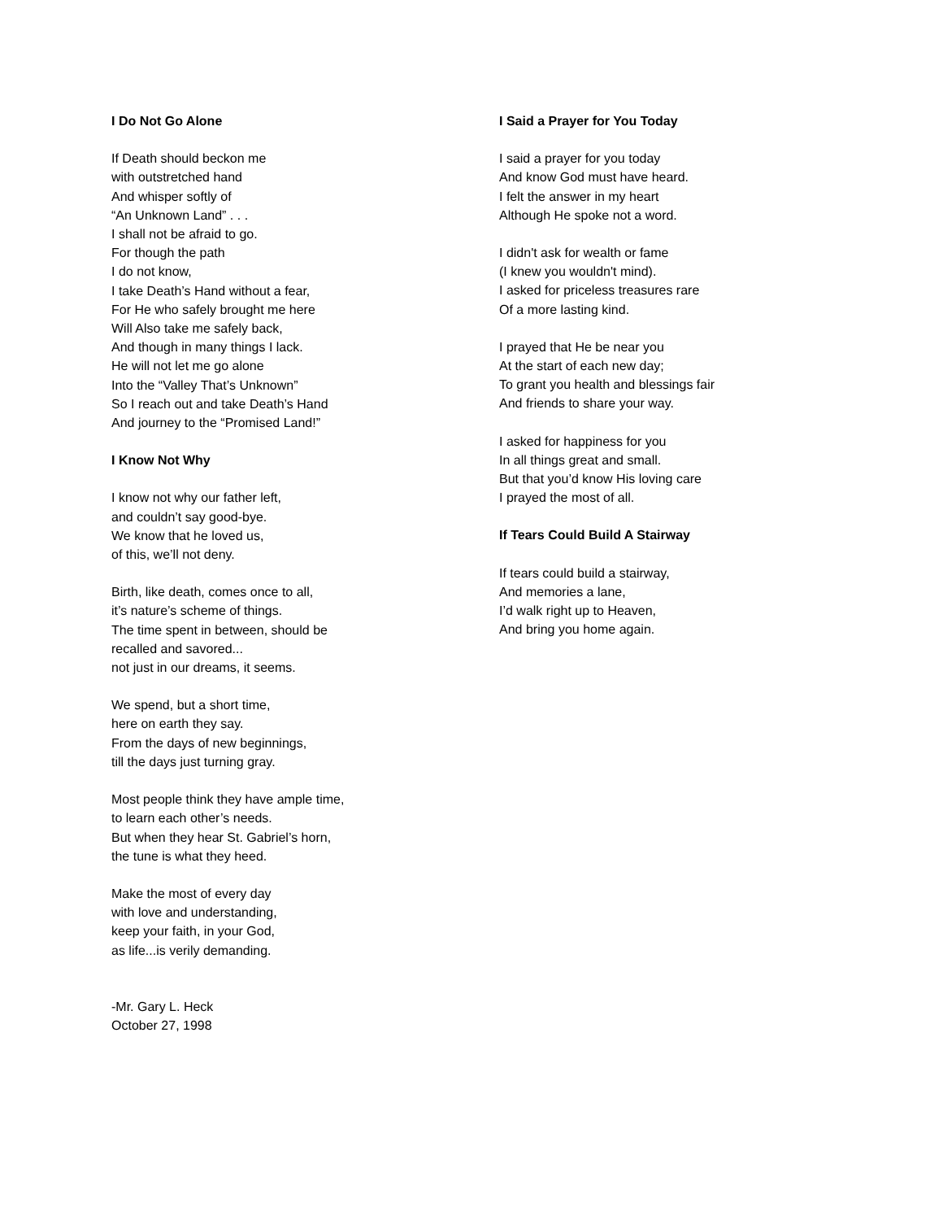I Do Not Go Alone
If Death should beckon me
with outstretched hand
And whisper softly of
“An Unknown Land” . . .
I shall not be afraid to go.
For though the path
I do not know,
I take Death’s Hand without a fear,
For He who safely brought me here
Will Also take me safely back,
And though in many things I lack.
He will not let me go alone
Into the “Valley That’s Unknown”
So I reach out and take Death’s Hand
And journey to the “Promised Land!”
I Know Not Why
I know not why our father left,
and couldn’t say good-bye.
We know that he loved us,
of this, we’ll not deny.
Birth, like death, comes once to all,
it’s nature’s scheme of things.
The time spent in between, should be
recalled and savored...
not just in our dreams, it seems.
We spend, but a short time,
here on earth they say.
From the days of new beginnings,
till the days just turning gray.
Most people think they have ample time,
to learn each other’s needs.
But when they hear St. Gabriel’s horn,
the tune is what they heed.
Make the most of every day
with love and understanding,
keep your faith, in your God,
as life...is verily demanding.
-Mr. Gary L. Heck
October 27, 1998
I Said a Prayer for You Today
I said a prayer for you today
And know God must have heard.
I felt the answer in my heart
Although He spoke not a word.
I didn't ask for wealth or fame
(I knew you wouldn't mind).
I asked for priceless treasures rare
Of a more lasting kind.
I prayed that He be near you
At the start of each new day;
To grant you health and blessings fair
And friends to share your way.
I asked for happiness for you
In all things great and small.
But that you’d know His loving care
I prayed the most of all.
If Tears Could Build A Stairway
If tears could build a stairway,
And memories a lane,
I’d walk right up to Heaven,
And bring you home again.